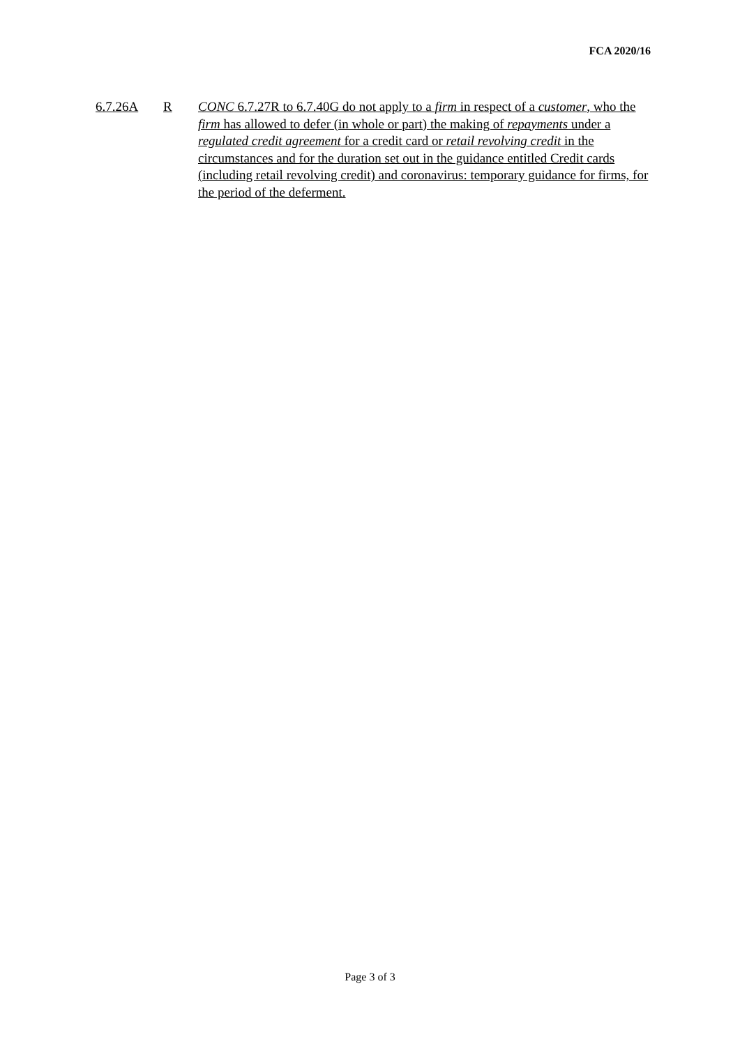FCA 2020/16
6.7.26A R CONC 6.7.27R to 6.7.40G do not apply to a firm in respect of a customer, who the firm has allowed to defer (in whole or part) the making of repayments under a regulated credit agreement for a credit card or retail revolving credit in the circumstances and for the duration set out in the guidance entitled Credit cards (including retail revolving credit) and coronavirus: temporary guidance for firms, for the period of the deferment.
Page 3 of 3